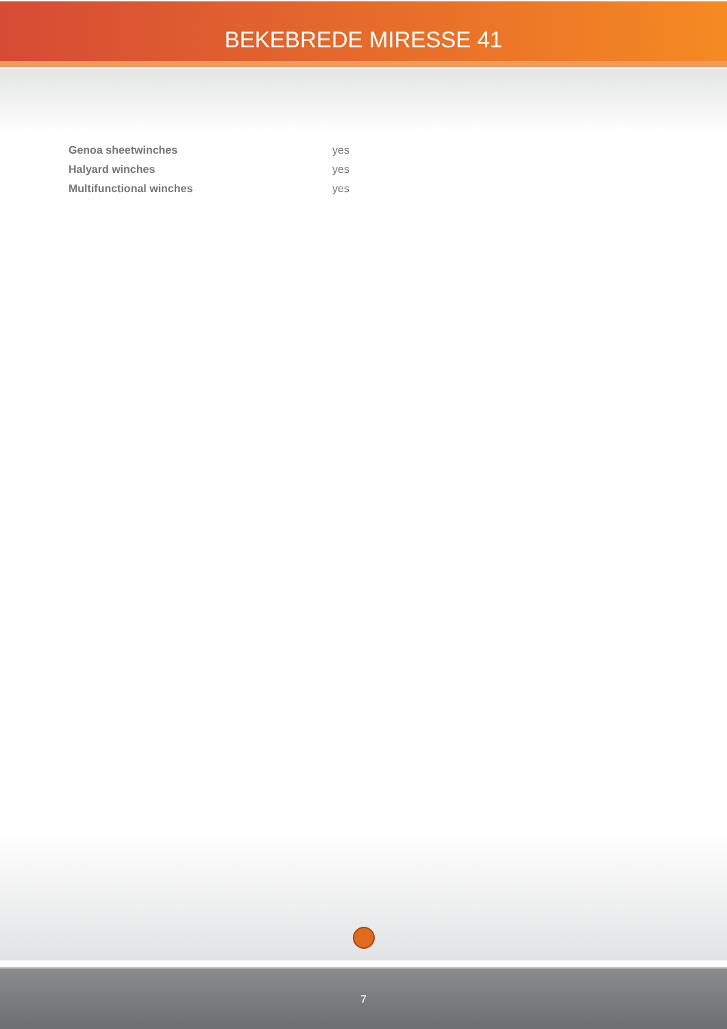BEKEBREDE MIRESSE 41
| Genoa sheetwinches | yes |
| Halyard winches | yes |
| Multifunctional winches | yes |
7